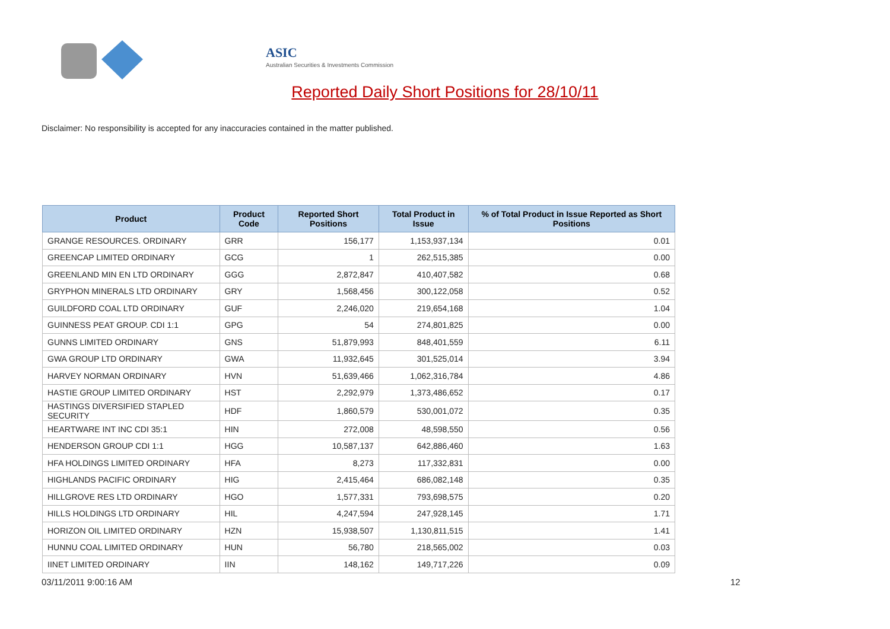ASIC
Australian Securities & Investments Commission
Reported Daily Short Positions for 28/10/11
Disclaimer: No responsibility is accepted for any inaccuracies contained in the matter published.
| Product | Product Code | Reported Short Positions | Total Product in Issue | % of Total Product in Issue Reported as Short Positions |
| --- | --- | --- | --- | --- |
| GRANGE RESOURCES. ORDINARY | GRR | 156,177 | 1,153,937,134 | 0.01 |
| GREENCAP LIMITED ORDINARY | GCG | 1 | 262,515,385 | 0.00 |
| GREENLAND MIN EN LTD ORDINARY | GGG | 2,872,847 | 410,407,582 | 0.68 |
| GRYPHON MINERALS LTD ORDINARY | GRY | 1,568,456 | 300,122,058 | 0.52 |
| GUILDFORD COAL LTD ORDINARY | GUF | 2,246,020 | 219,654,168 | 1.04 |
| GUINNESS PEAT GROUP. CDI 1:1 | GPG | 54 | 274,801,825 | 0.00 |
| GUNNS LIMITED ORDINARY | GNS | 51,879,993 | 848,401,559 | 6.11 |
| GWA GROUP LTD ORDINARY | GWA | 11,932,645 | 301,525,014 | 3.94 |
| HARVEY NORMAN ORDINARY | HVN | 51,639,466 | 1,062,316,784 | 4.86 |
| HASTIE GROUP LIMITED ORDINARY | HST | 2,292,979 | 1,373,486,652 | 0.17 |
| HASTINGS DIVERSIFIED STAPLED SECURITY | HDF | 1,860,579 | 530,001,072 | 0.35 |
| HEARTWARE INT INC CDI 35:1 | HIN | 272,008 | 48,598,550 | 0.56 |
| HENDERSON GROUP CDI 1:1 | HGG | 10,587,137 | 642,886,460 | 1.63 |
| HFA HOLDINGS LIMITED ORDINARY | HFA | 8,273 | 117,332,831 | 0.00 |
| HIGHLANDS PACIFIC ORDINARY | HIG | 2,415,464 | 686,082,148 | 0.35 |
| HILLGROVE RES LTD ORDINARY | HGO | 1,577,331 | 793,698,575 | 0.20 |
| HILLS HOLDINGS LTD ORDINARY | HIL | 4,247,594 | 247,928,145 | 1.71 |
| HORIZON OIL LIMITED ORDINARY | HZN | 15,938,507 | 1,130,811,515 | 1.41 |
| HUNNU COAL LIMITED ORDINARY | HUN | 56,780 | 218,565,002 | 0.03 |
| IINET LIMITED ORDINARY | IIN | 148,162 | 149,717,226 | 0.09 |
03/11/2011 9:00:16 AM 12